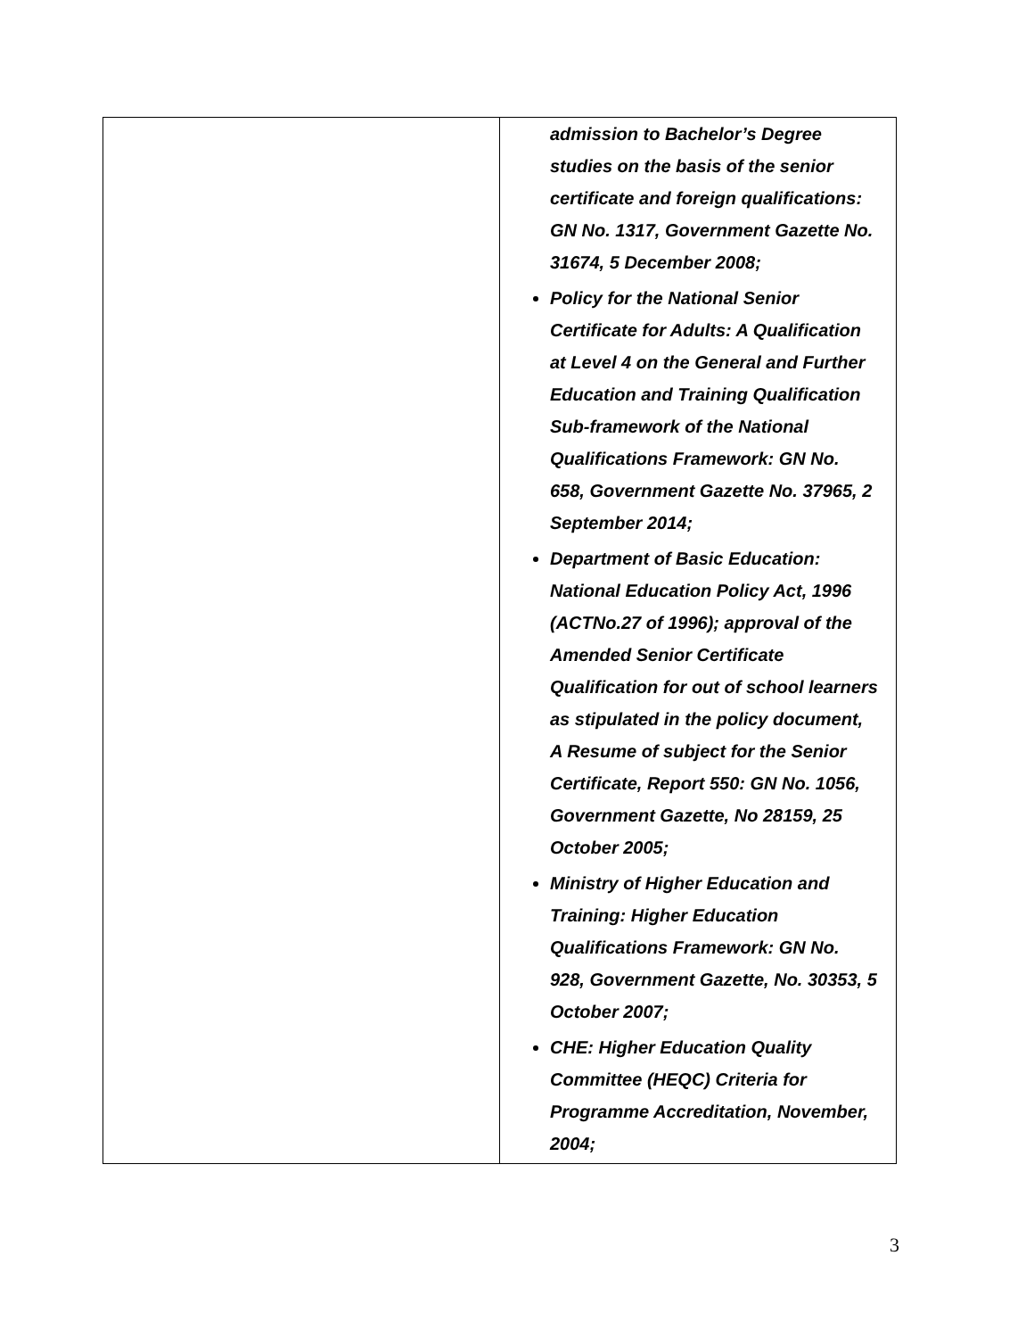| | admission to Bachelor’s Degree studies on the basis of the senior certificate and foreign qualifications: GN No. 1317, Government Gazette No. 31674, 5 December 2008; Policy for the National Senior Certificate for Adults: A Qualification at Level 4 on the General and Further Education and Training Qualification Sub-framework of the National Qualifications Framework: GN No. 658, Government Gazette No. 37965, 2 September 2014; Department of Basic Education: National Education Policy Act, 1996 (ACTNo.27 of 1996); approval of the Amended Senior Certificate Qualification for out of school learners as stipulated in the policy document, A Resume of subject for the Senior Certificate, Report 550: GN No. 1056, Government Gazette, No 28159, 25 October 2005; Ministry of Higher Education and Training: Higher Education Qualifications Framework: GN No. 928, Government Gazette, No. 30353, 5 October 2007; CHE: Higher Education Quality Committee (HEQC) Criteria for Programme Accreditation, November, 2004; |
3